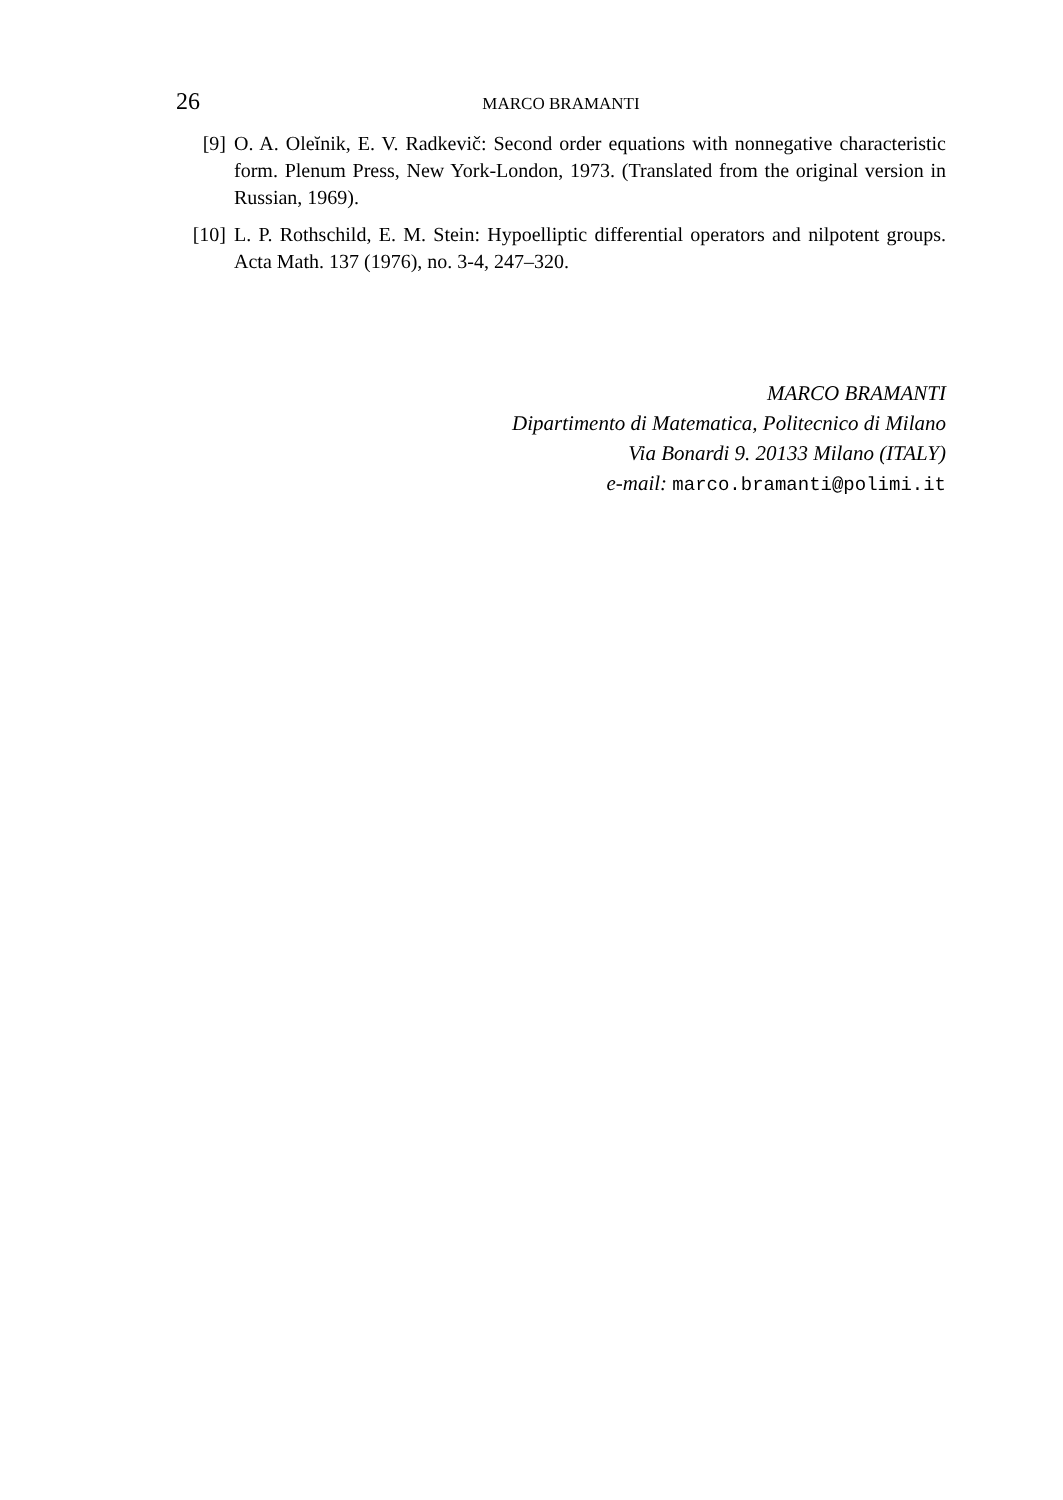26
MARCO BRAMANTI
[9] O. A. Oleĭnik, E. V. Radkevič: Second order equations with nonnegative characteristic form. Plenum Press, New York-London, 1973. (Translated from the original version in Russian, 1969).
[10] L. P. Rothschild, E. M. Stein: Hypoelliptic differential operators and nilpotent groups. Acta Math. 137 (1976), no. 3-4, 247–320.
MARCO BRAMANTI
Dipartimento di Matematica, Politecnico di Milano
Via Bonardi 9. 20133 Milano (ITALY)
e-mail: marco.bramanti@polimi.it